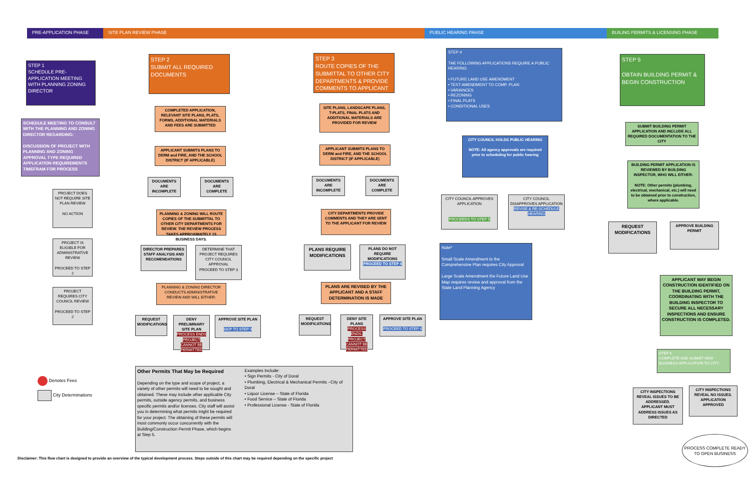PRE-APPLICATION PHASE SITE PLAN REVIEW PHASE PUBLIC HEARING PAHSE BUILING PERMITS & LICENSING PHASE
STEP 1
SCHEDULE PRE-APPLICATION MEETING WITH PLANNING ZONING DIRECTOR
SCHEDULE MEETING TO CONSULT WITH THE PLANNING AND ZONING DIRECTOR REGARDING:
DISCUSSION OF PROJECT WITH PLANNING AND ZONING
APPROVAL TYPE REQUIRED
APPLICATION REQUIREMENTS
TIMEFRAM FOR PROCESS
PROJECT DOES NOT REQUIRE SITE PLAN REVIEW
NO ACTION
PROJECT IS ELIGIBLE FOR ADMINISTRATIVE REVIEW
PROCEED TO STEP 2
PROJECT REQUIRES CITY COUNCIL REVIEW
PROCEED TO STEP 2
STEP 2
SUBMIT ALL REQUIRED DOCUMENTS
COMPLETED APPLICATION, RELEVANT SITE PLANS, PLATS, FORMS, ADDITIONAL MATERIALS AND FEES ARE SUBMITTED
APPLICANT SUBMITS PLANS TO DERM and FIRE, AND THE SCHOOL DISTRICT (IF APPLICABLE)
DOCUMENTS ARE INCOMPLETE
DOCUMENTS ARE COMPLETE
PLANNING & ZONING WILL ROUTE COPIES OF THE SUBMITTAL TO OTHER CITY DEPARTMENTS FOR REVIEW. THE REVIEW PROCESS TAKES APPROXIMATELY 15 BUSINESS DAYS.
DIRECTOR PREPARES STAFF ANALYSIS AND RECOMENDATIONS
DETERMINE THAT PROJECT REQUIRES CITY COUNCIL APPROVAL
PROCEED TO STEP 3
PLANNING & ZONING DIRECTOR CONDUCTS ADMINISTRATIVE REVIEW AND WILL EITHER:
REQUEST MODIFICATIONS
DENY PRELIMINARY SITE PLAN
PROCESS ENDS PROJECT CANNOT BE PERMITTED
APPROVE SITE PLAN
SKIP TO STEP 4
STEP 3
ROUTE COPIES OF THE SUBMITTAL TO OTHER CITY DEPARTMENTS & PROVIDE COMMENTS TO APPLICANT
SITE PLANS, LANDSCAPE PLANS, T-PLATS, FINAL PLATS AND ADDITIONAL MATERIALS ARE PROVIDED FOR REVIEW
APPLICANT SUBMITS PLANS TO DERM and FIRE, AND THE SCHOOL DISTRICT (IF APPLICABLE)
DOCUMENTS ARE INCOMPLETE
DOCUMENTS ARE COMPLETE
CITY DEPARTMENTS PROVIDE COMMENTS AND THEY ARE SENT TO THE APPLICANT FOR REVIEW
PLANS REQUIRE MODIFICATIONS
PLANS DO NOT REQUIRE MODIFICATIONS
PROCEED TO STEP 4
PLANS ARE REVISED BY THE APPLICANT AND A STAFF DETERMINATION IS MADE
REQUEST MODIFICATIONS
DENY SITE PLANS
PROCESS ENDS. PROJECT CANNOT BE PERMITTED
APPROVE SITE PLAN
PROCEED TO STEP 4
STEP 4
THE FOLLOWING APPLICATIONS REQUIRE A PUBLIC HEARING:
• FUTURE LAND USE AMENDMENT
• TEXT AMENDMENT TO COMP. PLAN
• VARIANCES
• REZONING
• FINAL PLATS
• CONDITIONAL USES
CITY COUNCIL HOLDS PUBLIC HEARING
NOTE: All agency approvals are required prior to scheduling for public hearing
CITY COUNCIL APPROVES APPLICATION
PROCEEDS TO STEP 5
CITY COUNCIL DISAPPROVES APPLICATION
REVISE & RE-SCHEDULE HEARING
Note*
Small Scale Amendment to the Comprehensive Plan requires City Approval
Large Scale Amendment the Future Land Use Map requires review and approval from the State Land Planning Agency
STEP 5
OBTAIN BUILDING PERMIT & BEGIN CONSTRUCTION
SUBMIT BUILDING PERMIT APPLICATION AND INCLUDE ALL REQUIRED DOCUMENTATION TO THE CITY
BUILDING PERMIT APPLICATION IS REVIEWED BY BUILDING INSPECTOR, WHO WILL EITHER:
NOTE: Other permits (plumbing, electrical, mechanical, etc.) will need to be obtained prior to construction, where applicable.
REQUEST MODIFICATIONS
APPROVE BUILDING PERMIT
APPLICANT MAY BEGIN CONSTRUCTION IDENTIFIED ON THE BUILDING PERMIT, COORDINATING WITH THE BUILDING INSPECTOR TO SECURE ALL NECESSARY INSPECTIONS AND ENSURE CONSTRUCTION IS COMPLETED.
STEP 6
COMPLETE AND SUBMIT NEW BUSINESS APPLICATION TO CITY.
CITY INSPECTIONS REVEAL ISSUES TO BE ADDRESSED. APPLICANT MUST ADDRESS ISSUES AS DIRECTED
CITY INSPECTIONS REVEAL NO ISSUES. APPLICATION APPROVED
PROCESS COMPLETE READY TO OPEN BUSINESS
Denotes Fees
City Determinations
Other Permits That May be Required
Depending on the type and scope of project, a variety of other permits will need to be sought and obtained. These may include other applicable City permits, outside agency permits, and business specific permits and/or licenses. City staff will assist you in determining what permits might be required for your project. The obtaining of these permits will most commonly occur concurrently with the Building/Construction Permit Phase, which begins at Step 5.
Examples Include:
• Sign Permits - City of Doral
• Plumbing, Electrical & Mechanical Permits –City of Doral
• Liquor License – State of Florida
• Food Service – State of Florida
• Professional License - State of Florida
Disclaimer: This flow chart is designed to provide an overview of the typical development process. Steps outside of this chart may be required depending on the specific project